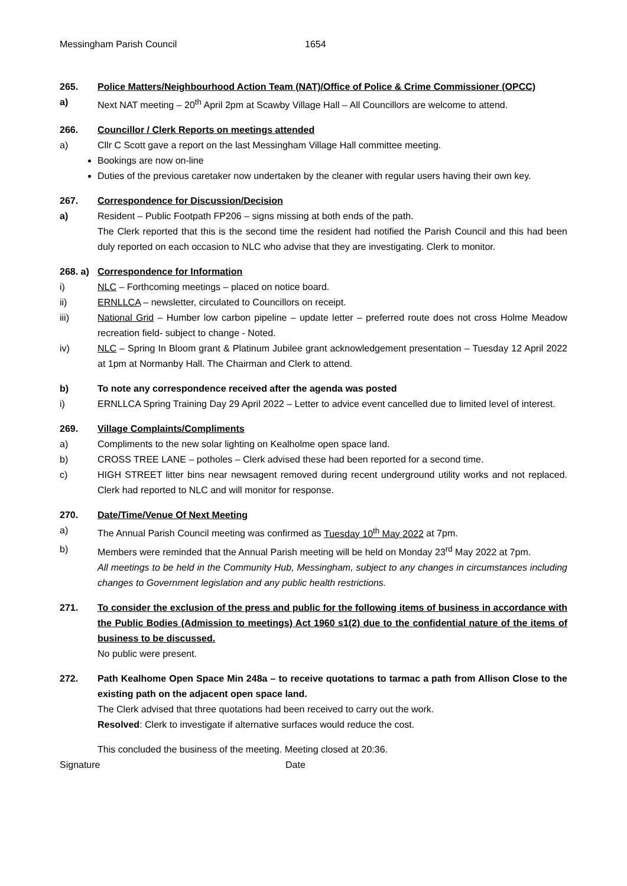Messingham Parish Council 1654
265. Police Matters/Neighbourhood Action Team (NAT)/Office of Police & Crime Commissioner (OPCC)
a) Next NAT meeting – 20<sup>th</sup> April 2pm at Scawby Village Hall – All Councillors are welcome to attend.
266. Councillor / Clerk Reports on meetings attended
a) Cllr C Scott gave a report on the last Messingham Village Hall committee meeting.
Bookings are now on-line
Duties of the previous caretaker now undertaken by the cleaner with regular users having their own key.
267. Correspondence for Discussion/Decision
a) Resident – Public Footpath FP206 – signs missing at both ends of the path.
The Clerk reported that this is the second time the resident had notified the Parish Council and this had been duly reported on each occasion to NLC who advise that they are investigating. Clerk to monitor.
268. a) Correspondence for Information
i) NLC – Forthcoming meetings – placed on notice board.
ii) ERNLLCA – newsletter, circulated to Councillors on receipt.
iii) National Grid – Humber low carbon pipeline – update letter – preferred route does not cross Holme Meadow recreation field- subject to change - Noted.
iv) NLC – Spring In Bloom grant & Platinum Jubilee grant acknowledgement presentation – Tuesday 12 April 2022 at 1pm at Normanby Hall. The Chairman and Clerk to attend.
b) To note any correspondence received after the agenda was posted
i) ERNLLCA Spring Training Day 29 April 2022 – Letter to advice event cancelled due to limited level of interest.
269. Village Complaints/Compliments
a) Compliments to the new solar lighting on Kealholme open space land.
b) CROSS TREE LANE – potholes – Clerk advised these had been reported for a second time.
c) HIGH STREET litter bins near newsagent removed during recent underground utility works and not replaced. Clerk had reported to NLC and will monitor for response.
270. Date/Time/Venue Of Next Meeting
a) The Annual Parish Council meeting was confirmed as Tuesday 10<sup>th</sup> May 2022 at 7pm.
b) Members were reminded that the Annual Parish meeting will be held on Monday 23<sup>rd</sup> May 2022 at 7pm.
All meetings to be held in the Community Hub, Messingham, subject to any changes in circumstances including changes to Government legislation and any public health restrictions.
271. To consider the exclusion of the press and public for the following items of business in accordance with the Public Bodies (Admission to meetings) Act 1960 s1(2) due to the confidential nature of the items of business to be discussed.
No public were present.
272. Path Kealhome Open Space Min 248a – to receive quotations to tarmac a path from Allison Close to the existing path on the adjacent open space land.
The Clerk advised that three quotations had been received to carry out the work.
Resolved: Clerk to investigate if alternative surfaces would reduce the cost.
This concluded the business of the meeting. Meeting closed at 20:36.
Signature Date